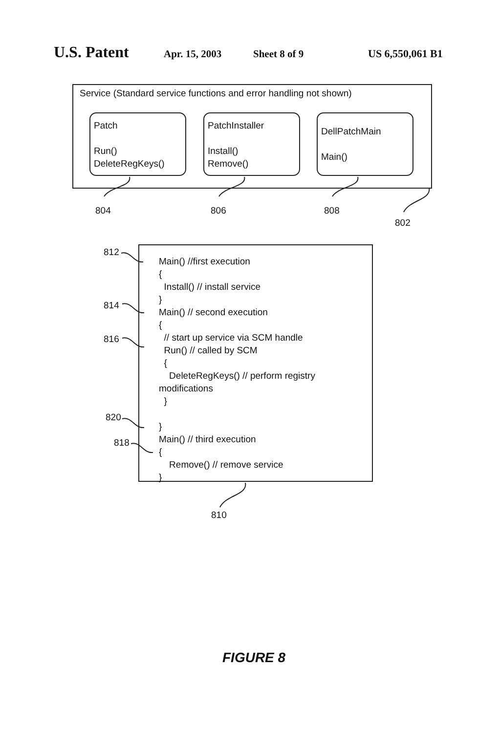U.S. Patent Apr. 15, 2003 Sheet 8 of 9 US 6,550,061 B1
Service (Standard service functions and error handling not shown)
Patch
Run()
DeleteRegKeys()
PatchInstaller
Install()
Remove()
DellPatchMain
Main()
804 806 808
802
812
814
816
820
818
Main() //first execution
{
Install() // install service
}
Main() // second execution
{
// start up service via SCM handle
Run() // called by SCM
{
DeleteRegKeys() // perform registry modifications
}
}
Main() // third execution
{
Remove() // remove service
}
810
FIGURE 8